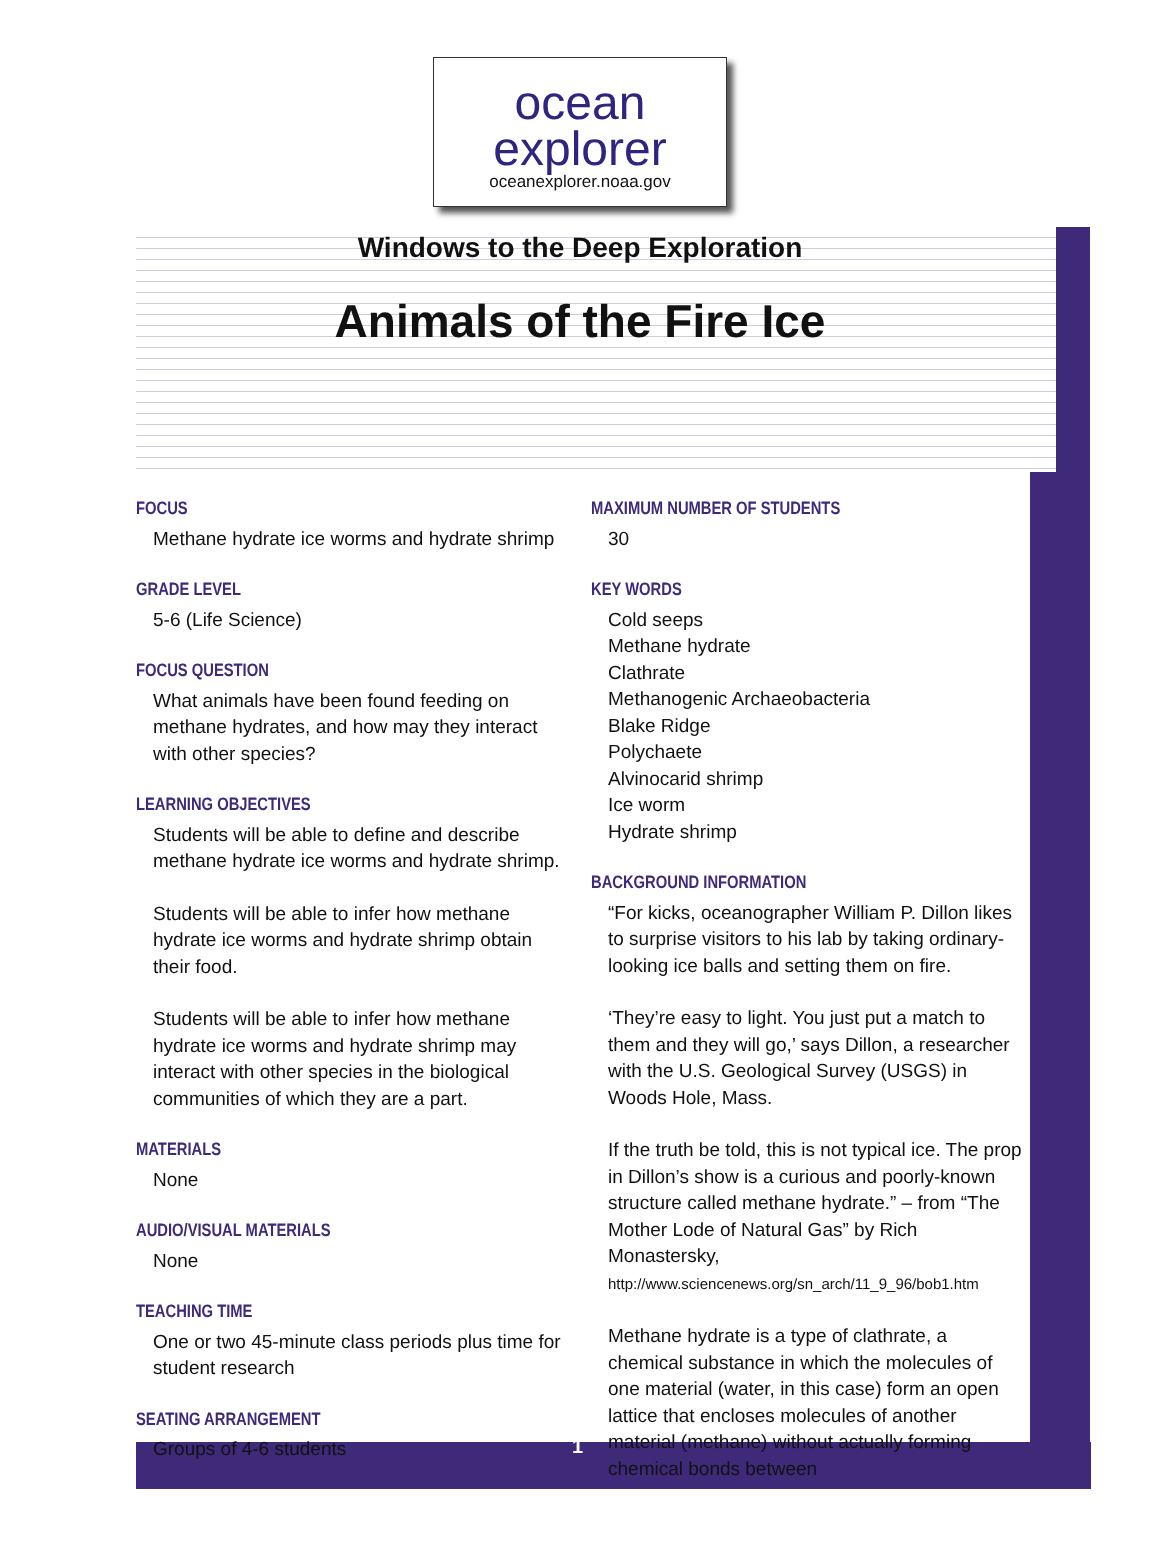ocean
explorer
oceanexplorer.noaa.gov
Windows to the Deep Exploration
Animals of the Fire Ice
FOCUS
Methane hydrate ice worms and hydrate shrimp
GRADE LEVEL
5-6 (Life Science)
FOCUS QUESTION
What animals have been found feeding on methane hydrates, and how may they interact with other species?
LEARNING OBJECTIVES
Students will be able to define and describe methane hydrate ice worms and hydrate shrimp.
Students will be able to infer how methane hydrate ice worms and hydrate shrimp obtain their food.
Students will be able to infer how methane hydrate ice worms and hydrate shrimp may interact with other species in the biological communities of which they are a part.
MATERIALS
None
AUDIO/VISUAL MATERIALS
None
TEACHING TIME
One or two 45-minute class periods plus time for student research
SEATING ARRANGEMENT
Groups of 4-6 students
MAXIMUM NUMBER OF STUDENTS
30
KEY WORDS
Cold seeps
Methane hydrate
Clathrate
Methanogenic Archaeobacteria
Blake Ridge
Polychaete
Alvinocarid shrimp
Ice worm
Hydrate shrimp
BACKGROUND INFORMATION
“For kicks, oceanographer William P. Dillon likes to surprise visitors to his lab by taking ordinary-looking ice balls and setting them on fire.
‘They’re easy to light. You just put a match to them and they will go,’ says Dillon, a researcher with the U.S. Geological Survey (USGS) in Woods Hole, Mass.
If the truth be told, this is not typical ice. The prop in Dillon’s show is a curious and poorly-known structure called methane hydrate.” – from “The Mother Lode of Natural Gas” by Rich Monastersky, http://www.sciencenews.org/sn_arch/11_9_96/bob1.htm
Methane hydrate is a type of clathrate, a chemical substance in which the molecules of one material (water, in this case) form an open lattice that encloses molecules of another material (methane) without actually forming chemical bonds between
1